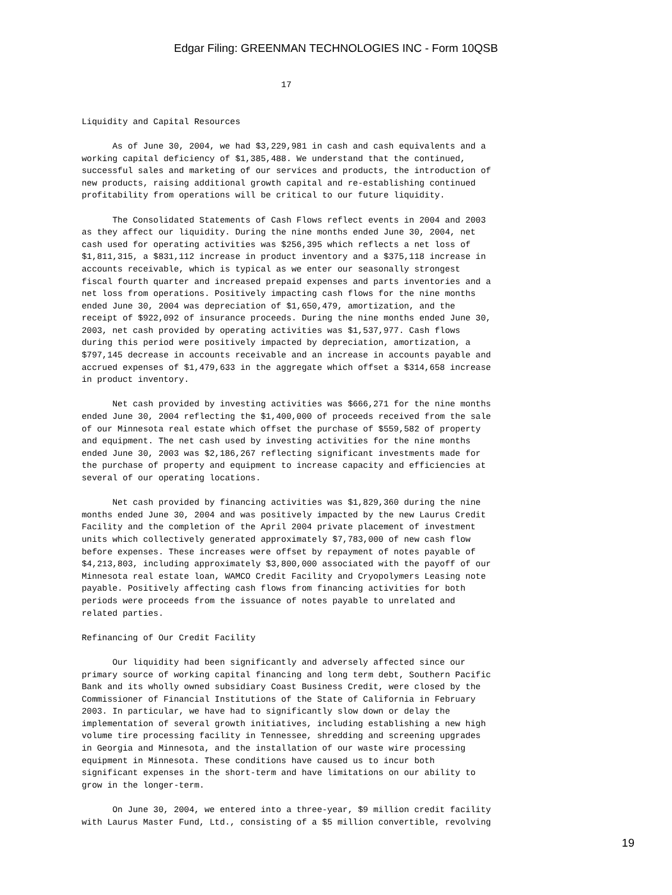Edgar Filing: GREENMAN TECHNOLOGIES INC - Form 10QSB
                                       17


Liquidity and Capital Resources

      As of June 30, 2004, we had $3,229,981 in cash and cash equivalents and a
working capital deficiency of $1,385,488. We understand that the continued,
successful sales and marketing of our services and products, the introduction of
new products, raising additional growth capital and re-establishing continued
profitability from operations will be critical to our future liquidity.

      The Consolidated Statements of Cash Flows reflect events in 2004 and 2003
as they affect our liquidity. During the nine months ended June 30, 2004, net
cash used for operating activities was $256,395 which reflects a net loss of
$1,811,315, a $831,112 increase in product inventory and a $375,118 increase in
accounts receivable, which is typical as we enter our seasonally strongest
fiscal fourth quarter and increased prepaid expenses and parts inventories and a
net loss from operations. Positively impacting cash flows for the nine months
ended June 30, 2004 was depreciation of $1,650,479, amortization, and the
receipt of $922,092 of insurance proceeds. During the nine months ended June 30,
2003, net cash provided by operating activities was $1,537,977. Cash flows
during this period were positively impacted by depreciation, amortization, a
$797,145 decrease in accounts receivable and an increase in accounts payable and
accrued expenses of $1,479,633 in the aggregate which offset a $314,658 increase
in product inventory.

      Net cash provided by investing activities was $666,271 for the nine months
ended June 30, 2004 reflecting the $1,400,000 of proceeds received from the sale
of our Minnesota real estate which offset the purchase of $559,582 of property
and equipment. The net cash used by investing activities for the nine months
ended June 30, 2003 was $2,186,267 reflecting significant investments made for
the purchase of property and equipment to increase capacity and efficiencies at
several of our operating locations.

      Net cash provided by financing activities was $1,829,360 during the nine
months ended June 30, 2004 and was positively impacted by the new Laurus Credit
Facility and the completion of the April 2004 private placement of investment
units which collectively generated approximately $7,783,000 of new cash flow
before expenses. These increases were offset by repayment of notes payable of
$4,213,803, including approximately $3,800,000 associated with the payoff of our
Minnesota real estate loan, WAMCO Credit Facility and Cryopolymers Leasing note
payable. Positively affecting cash flows from financing activities for both
periods were proceeds from the issuance of notes payable to unrelated and
related parties.

Refinancing of Our Credit Facility

      Our liquidity had been significantly and adversely affected since our
primary source of working capital financing and long term debt, Southern Pacific
Bank and its wholly owned subsidiary Coast Business Credit, were closed by the
Commissioner of Financial Institutions of the State of California in February
2003. In particular, we have had to significantly slow down or delay the
implementation of several growth initiatives, including establishing a new high
volume tire processing facility in Tennessee, shredding and screening upgrades
in Georgia and Minnesota, and the installation of our waste wire processing
equipment in Minnesota. These conditions have caused us to incur both
significant expenses in the short-term and have limitations on our ability to
grow in the longer-term.

      On June 30, 2004, we entered into a three-year, $9 million credit facility
with Laurus Master Fund, Ltd., consisting of a $5 million convertible, revolving
19